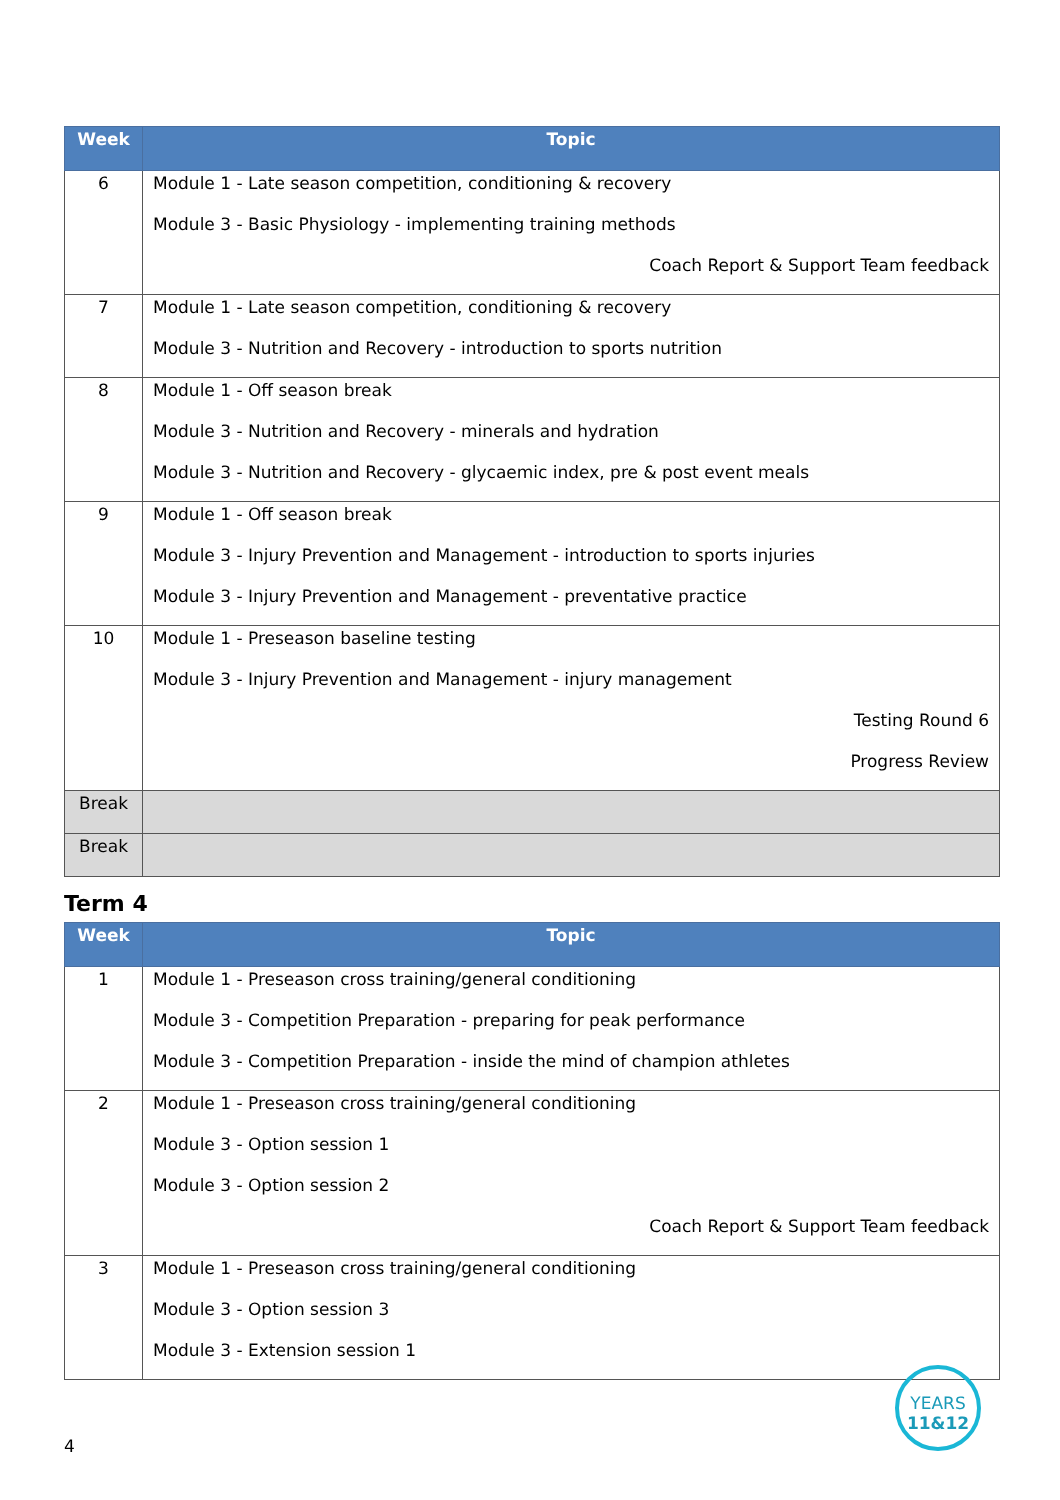| Week | Topic |
| --- | --- |
| 6 | Module 1 - Late season competition, conditioning & recovery Module 3 - Basic Physiology - implementing training methods Coach Report & Support Team feedback |
| 7 | Module 1 - Late season competition, conditioning & recovery Module 3 - Nutrition and Recovery - introduction to sports nutrition |
| 8 | Module 1 - Off season break Module 3 - Nutrition and Recovery - minerals and hydration Module 3 - Nutrition and Recovery - glycaemic index, pre & post event meals |
| 9 | Module 1 - Off season break Module 3 - Injury Prevention and Management - introduction to sports injuries Module 3 - Injury Prevention and Management - preventative practice |
| 10 | Module 1 - Preseason baseline testing Module 3 - Injury Prevention and Management - injury management Testing Round 6 Progress Review |
| Break | |
| Break | |
Term 4
| Week | Topic |
| --- | --- |
| 1 | Module 1 - Preseason cross training/general conditioning Module 3 - Competition Preparation - preparing for peak performance Module 3 - Competition Preparation - inside the mind of champion athletes |
| 2 | Module 1 - Preseason cross training/general conditioning Module 3 - Option session 1 Module 3 - Option session 2 Coach Report & Support Team feedback |
| 3 | Module 1 - Preseason cross training/general conditioning Module 3 - Option session 3 Module 3 - Extension session 1 |
4
YEARS
11&12